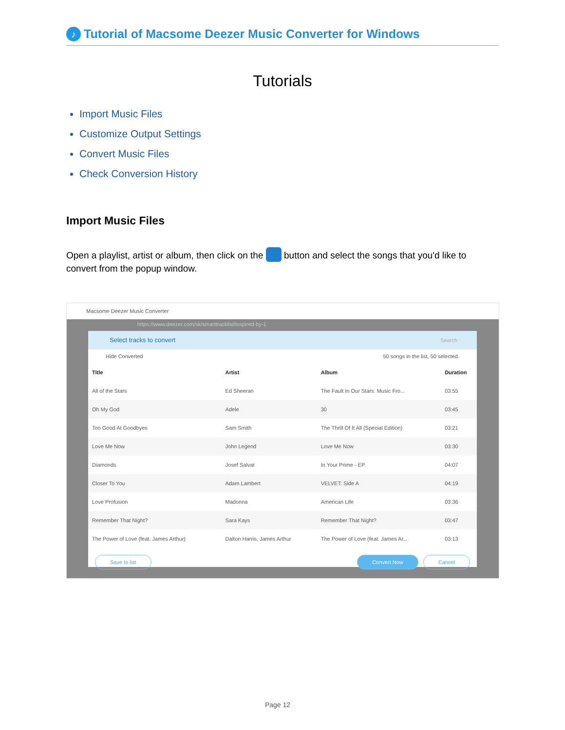♪ Tutorial of Macsome Deezer Music Converter for Windows
Tutorials
Import Music Files
Customize Output Settings
Convert Music Files
Check Conversion History
Import Music Files
Open a playlist, artist or album, then click on the button and select the songs that you'd like to convert from the popup window.
Macsome Deezer Music Converter
https://www.deezer.com/sk/smarttracklist/inspired-by-1
Select tracks to convert Search
Hide Converted 50 songs in the list, 50 selected.
| Title | Artist | Album | Duration |
| --- | --- | --- | --- |
| All of the Stars | Ed Sheeran | The Fault In Our Stars: Music Fro... | 03:55 |
| Oh My God | Adele | 30 | 03:45 |
| Too Good At Goodbyes | Sam Smith | The Thrill Of It All (Special Edition) | 03:21 |
| Love Me Now | John Legend | Love Me Now | 03:30 |
| Diamonds | Josef Salvat | In Your Prime - EP | 04:07 |
| Closer To You | Adam Lambert | VELVET: Side A | 04:19 |
| Love Profusion | Madonna | American Life | 03:36 |
| Remember That Night? | Sara Kays | Remember That Night? | 03:47 |
| The Power of Love (feat. James Arthur) | Dalton Harris, James Arthur | The Power of Love (feat. James Ar... | 03:13 |
Save to list Convert Now Cancel
Page 12